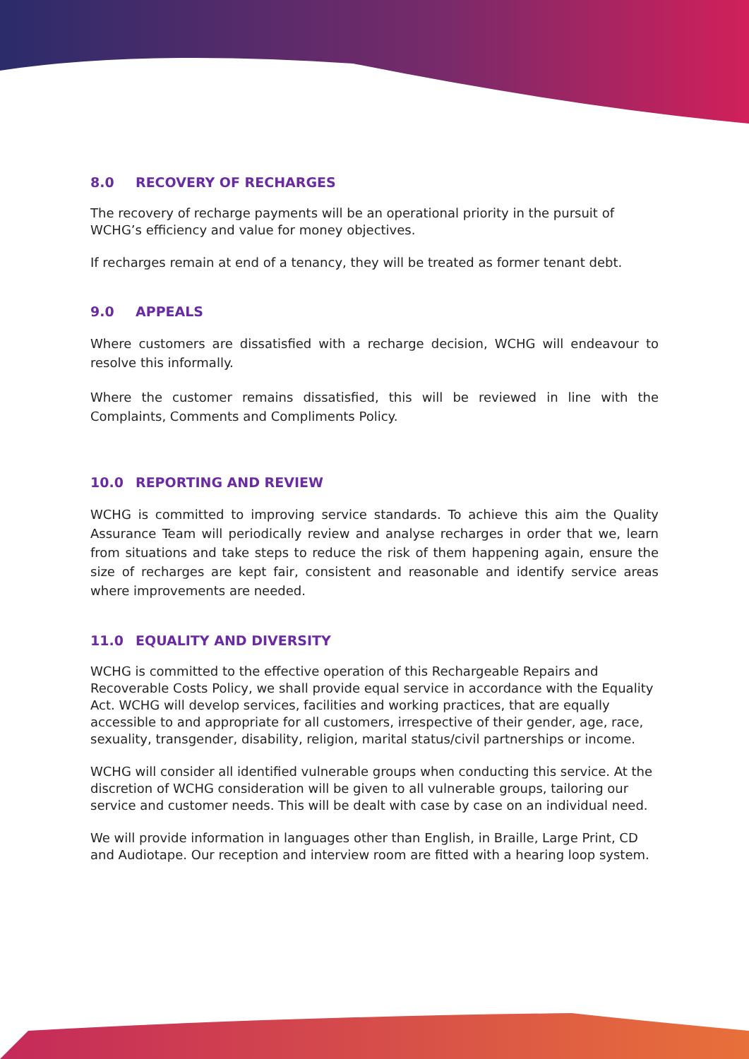8.0 RECOVERY OF RECHARGES
The recovery of recharge payments will be an operational priority in the pursuit of WCHG’s efficiency and value for money objectives.
If recharges remain at end of a tenancy, they will be treated as former tenant debt.
9.0 APPEALS
Where customers are dissatisfied with a recharge decision, WCHG will endeavour to resolve this informally.
Where the customer remains dissatisfied, this will be reviewed in line with the Complaints, Comments and Compliments Policy.
10.0 REPORTING AND REVIEW
WCHG is committed to improving service standards. To achieve this aim the Quality Assurance Team will periodically review and analyse recharges in order that we, learn from situations and take steps to reduce the risk of them happening again, ensure the size of recharges are kept fair, consistent and reasonable and identify service areas where improvements are needed.
11.0 EQUALITY AND DIVERSITY
WCHG is committed to the effective operation of this Rechargeable Repairs and Recoverable Costs Policy, we shall provide equal service in accordance with the Equality Act. WCHG will develop services, facilities and working practices, that are equally accessible to and appropriate for all customers, irrespective of their gender, age, race, sexuality, transgender, disability, religion, marital status/civil partnerships or income.
WCHG will consider all identified vulnerable groups when conducting this service. At the discretion of WCHG consideration will be given to all vulnerable groups, tailoring our service and customer needs. This will be dealt with case by case on an individual need.
We will provide information in languages other than English, in Braille, Large Print, CD and Audiotape. Our reception and interview room are fitted with a hearing loop system.